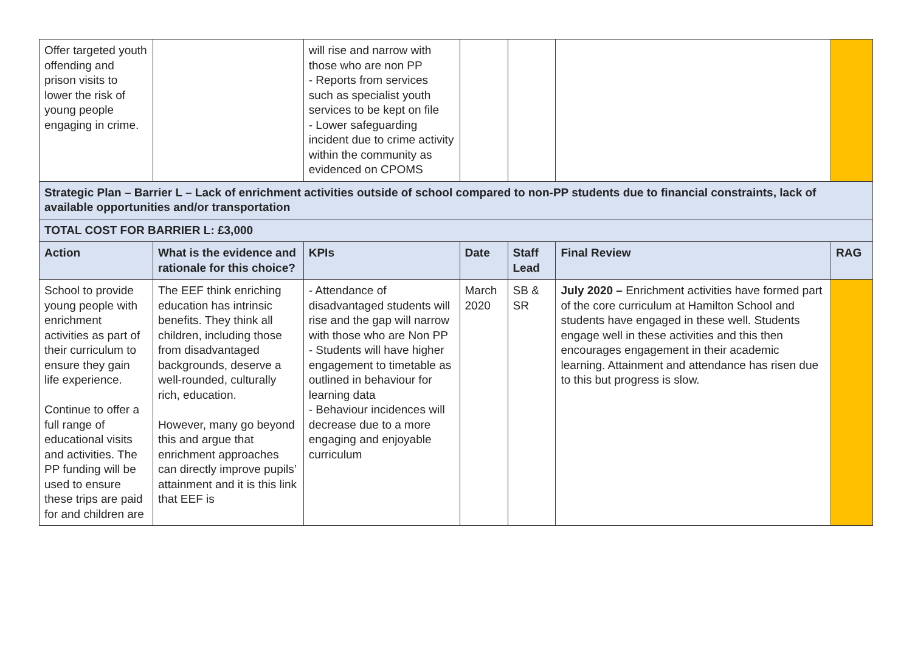| Offer targeted youth offending and prison visits to lower the risk of young people engaging in crime. | | will rise and narrow with those who are non PP - Reports from services such as specialist youth services to be kept on file - Lower safeguarding incident due to crime activity within the community as evidenced on CPOMS | | | | |
| Strategic Plan – Barrier L – Lack of enrichment activities outside of school compared to non-PP students due to financial constraints, lack of available opportunities and/or transportation | | | | | | |
| TOTAL COST FOR BARRIER L: £3,000 | | | | | | |
| Action | What is the evidence and rationale for this choice? | KPIs | Date | Staff Lead | Final Review | RAG |
| School to provide young people with enrichment activities as part of their curriculum to ensure they gain life experience. Continue to offer a full range of educational visits and activities. The PP funding will be used to ensure these trips are paid for and children are | The EEF think enriching education has intrinsic benefits. They think all children, including those from disadvantaged backgrounds, deserve a well-rounded, culturally rich, education. However, many go beyond this and argue that enrichment approaches can directly improve pupils’ attainment and it is this link that EEF is | - Attendance of disadvantaged students will rise and the gap will narrow with those who are Non PP - Students will have higher engagement to timetable as outlined in behaviour for learning data - Behaviour incidences will decrease due to a more engaging and enjoyable curriculum | March 2020 | SB & SR | July 2020 – Enrichment activities have formed part of the core curriculum at Hamilton School and students have engaged in these well. Students engage well in these activities and this then encourages engagement in their academic learning. Attainment and attendance has risen due to this but progress is slow. | |